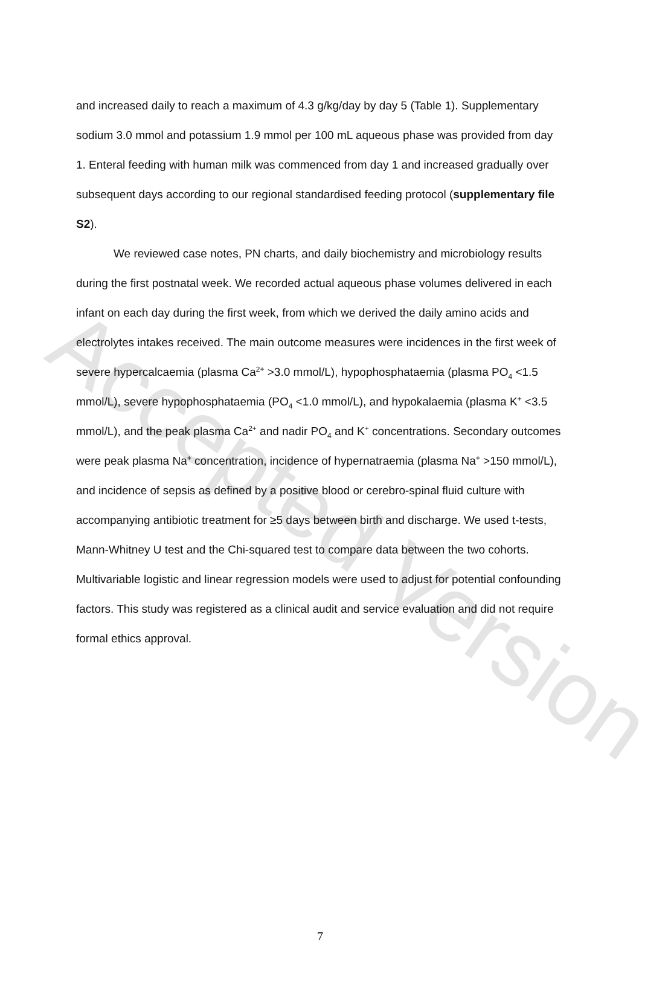Accepted Version
and increased daily to reach a maximum of 4.3 g/kg/day by day 5 (Table 1). Supplementary sodium 3.0 mmol and potassium 1.9 mmol per 100 mL aqueous phase was provided from day 1. Enteral feeding with human milk was commenced from day 1 and increased gradually over subsequent days according to our regional standardised feeding protocol (supplementary file S2).
We reviewed case notes, PN charts, and daily biochemistry and microbiology results during the first postnatal week. We recorded actual aqueous phase volumes delivered in each infant on each day during the first week, from which we derived the daily amino acids and electrolytes intakes received. The main outcome measures were incidences in the first week of severe hypercalcaemia (plasma Ca<sup>2+</sup> >3.0 mmol/L), hypophosphataemia (plasma PO<sub>4</sub> <1.5 mmol/L), severe hypophosphataemia (PO<sub>4</sub> <1.0 mmol/L), and hypokalaemia (plasma K<sup>+</sup> <3.5 mmol/L), and the peak plasma Ca<sup>2+</sup> and nadir PO<sub>4</sub> and K<sup>+</sup> concentrations. Secondary outcomes were peak plasma Na<sup>+</sup> concentration, incidence of hypernatraemia (plasma Na<sup>+</sup> >150 mmol/L), and incidence of sepsis as defined by a positive blood or cerebro-spinal fluid culture with accompanying antibiotic treatment for ≥5 days between birth and discharge. We used t-tests, Mann-Whitney U test and the Chi-squared test to compare data between the two cohorts. Multivariable logistic and linear regression models were used to adjust for potential confounding factors. This study was registered as a clinical audit and service evaluation and did not require formal ethics approval.
7